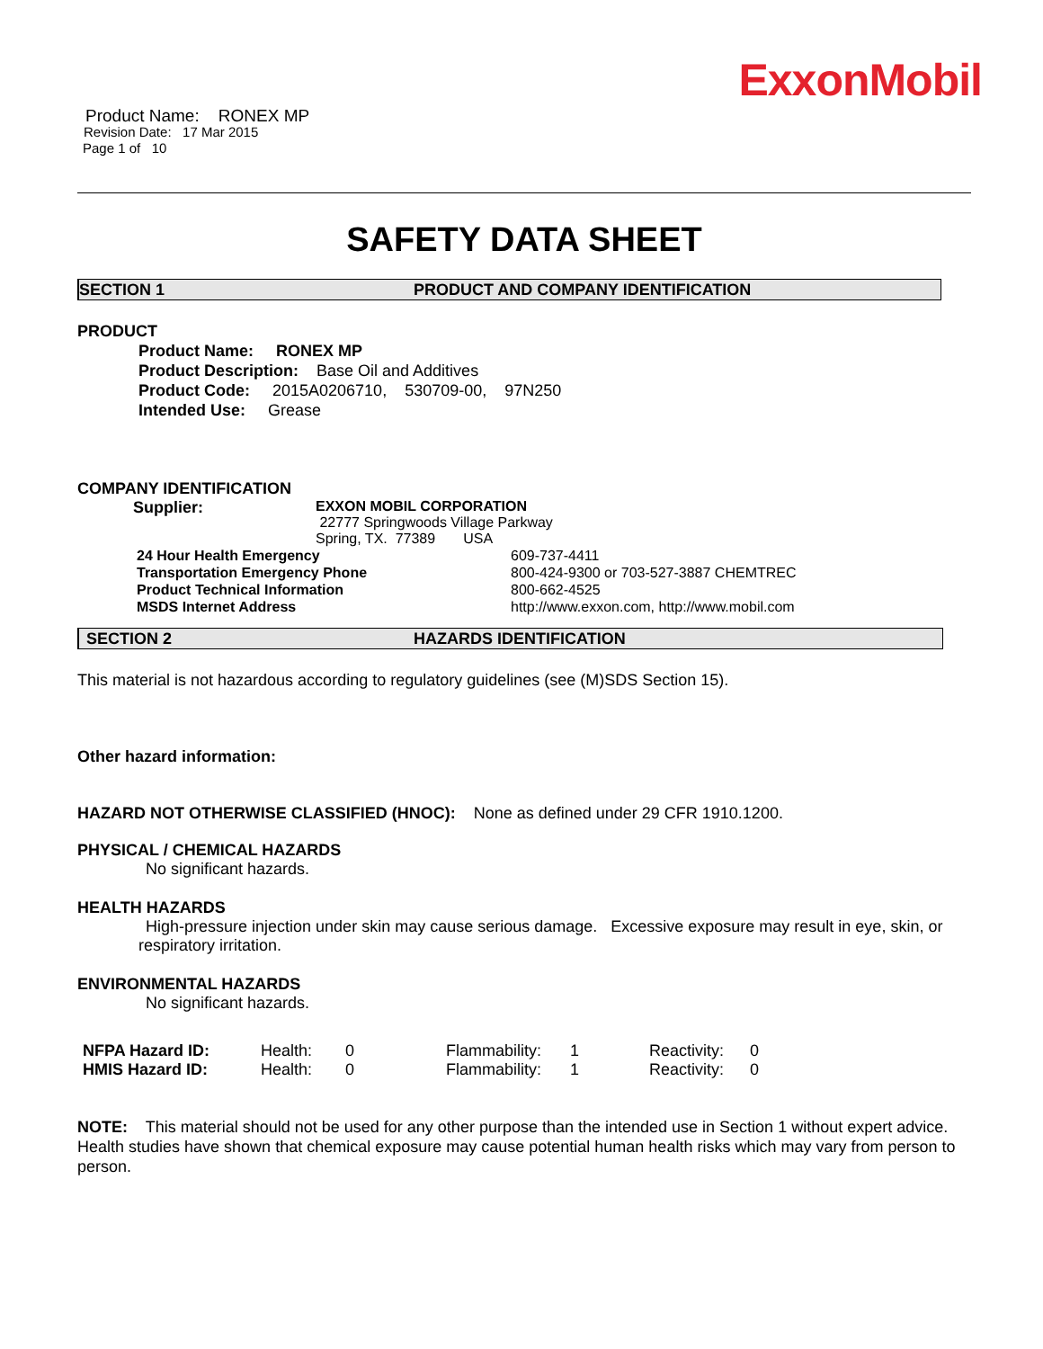ExxonMobil
Product Name: RONEX MP
Revision Date: 17 Mar 2015
Page 1 of 10
SAFETY DATA SHEET
SECTION 1 PRODUCT AND COMPANY IDENTIFICATION
PRODUCT
Product Name: RONEX MP
Product Description: Base Oil and Additives
Product Code: 2015A0206710, 530709-00, 97N250
Intended Use: Grease
COMPANY IDENTIFICATION
| Supplier: | EXXON MOBIL CORPORATION 22777 Springwoods Village Parkway Spring, TX. 77389 USA |
| 24 Hour Health Emergency | 609-737-4411 |
| Transportation Emergency Phone | 800-424-9300 or 703-527-3887 CHEMTREC |
| Product Technical Information | 800-662-4525 |
| MSDS Internet Address | http://www.exxon.com, http://www.mobil.com |
SECTION 2 HAZARDS IDENTIFICATION
This material is not hazardous according to regulatory guidelines (see (M)SDS Section 15).
Other hazard information:
HAZARD NOT OTHERWISE CLASSIFIED (HNOC): None as defined under 29 CFR 1910.1200.
PHYSICAL / CHEMICAL HAZARDS
No significant hazards.
HEALTH HAZARDS
High-pressure injection under skin may cause serious damage. Excessive exposure may result in eye, skin, or respiratory irritation.
ENVIRONMENTAL HAZARDS
No significant hazards.
| NFPA Hazard ID: | Health: | 0 | Flammability: | 1 | Reactivity: | 0 |
| HMIS Hazard ID: | Health: | 0 | Flammability: | 1 | Reactivity: | 0 |
NOTE: This material should not be used for any other purpose than the intended use in Section 1 without expert advice. Health studies have shown that chemical exposure may cause potential human health risks which may vary from person to person.